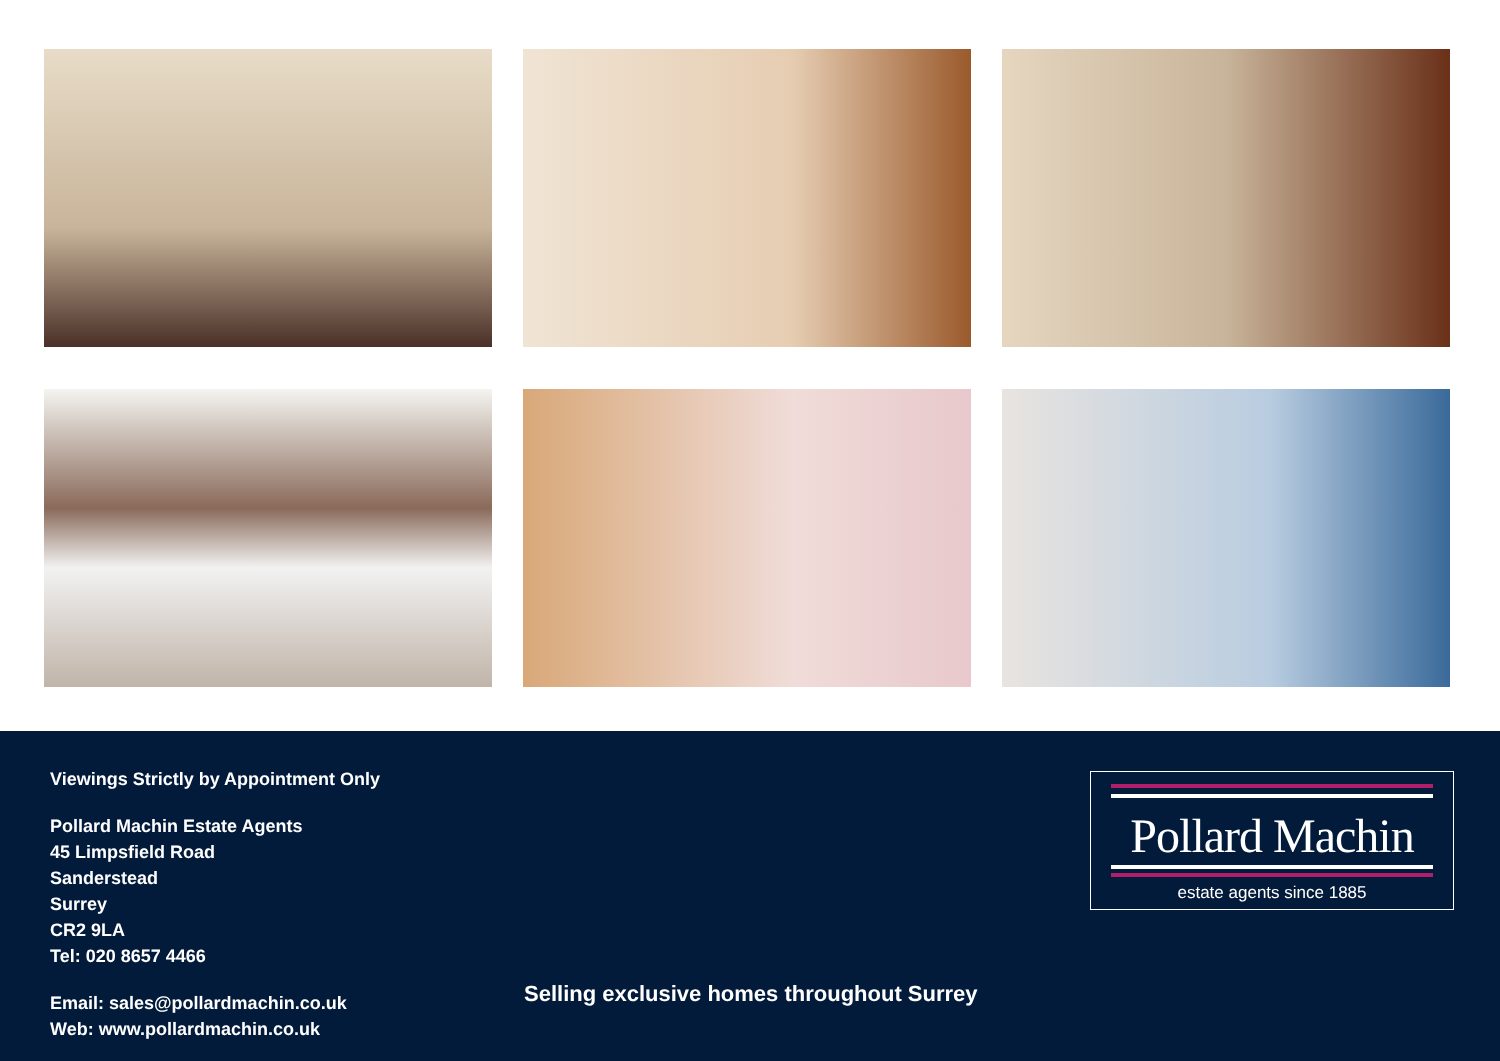Viewings Strictly by Appointment Only
Pollard Machin Estate Agents
45 Limpsfield Road
Sanderstead
Surrey
CR2 9LA
Tel: 020 8657 4466
Email: sales@pollardmachin.co.uk
Web: www.pollardmachin.co.uk
Selling exclusive homes throughout Surrey
Pollard Machin
estate agents since 1885